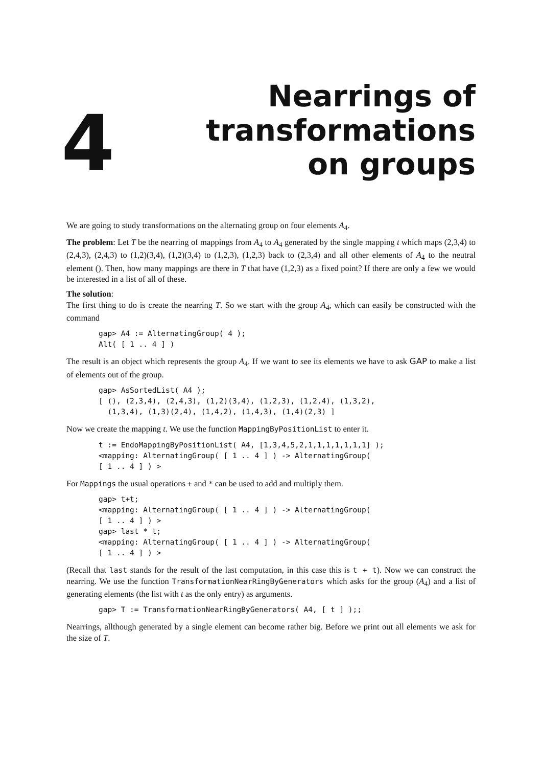4
Nearrings of
transformations
on groups
We are going to study transformations on the alternating group on four elements A<sub>4</sub>.
The problem: Let T be the nearring of mappings from A<sub>4</sub> to A<sub>4</sub> generated by the single mapping t which maps (2,3,4) to (2,4,3), (2,4,3) to (1,2)(3,4), (1,2)(3,4) to (1,2,3), (1,2,3) back to (2,3,4) and all other elements of A<sub>4</sub> to the neutral element (). Then, how many mappings are there in T that have (1,2,3) as a fixed point? If there are only a few we would be interested in a list of all of these.
The solution:
The first thing to do is create the nearring T. So we start with the group A<sub>4</sub>, which can easily be constructed with the command
gap> A4 := AlternatingGroup( 4 );
Alt( [ 1 .. 4 ] )
The result is an object which represents the group A<sub>4</sub>. If we want to see its elements we have to ask GAP to make a list of elements out of the group.
gap> AsSortedList( A4 );
[ (), (2,3,4), (2,4,3), (1,2)(3,4), (1,2,3), (1,2,4), (1,3,2),
  (1,3,4), (1,3)(2,4), (1,4,2), (1,4,3), (1,4)(2,3) ]
Now we create the mapping t. We use the function MappingByPositionList to enter it.
t := EndoMappingByPositionList( A4, [1,3,4,5,2,1,1,1,1,1,1,1] );
<mapping: AlternatingGroup( [ 1 .. 4 ] ) -> AlternatingGroup(
[ 1 .. 4 ] ) >
For Mappings the usual operations + and * can be used to add and multiply them.
gap> t+t;
<mapping: AlternatingGroup( [ 1 .. 4 ] ) -> AlternatingGroup(
[ 1 .. 4 ] ) >
gap> last * t;
<mapping: AlternatingGroup( [ 1 .. 4 ] ) -> AlternatingGroup(
[ 1 .. 4 ] ) >
(Recall that last stands for the result of the last computation, in this case this is t + t). Now we can construct the nearring. We use the function TransformationNearRingByGenerators which asks for the group (A<sub>4</sub>) and a list of generating elements (the list with t as the only entry) as arguments.
gap> T := TransformationNearRingByGenerators( A4, [ t ] );;
Nearrings, allthough generated by a single element can become rather big. Before we print out all elements we ask for the size of T.